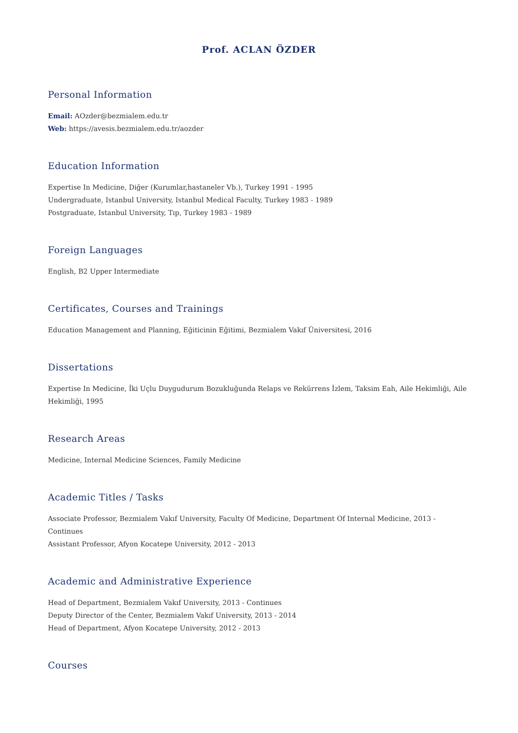Prof. ACLAN ÖZDER
Personal Information
Email: AOzder@bezmialem.edu.tr
Web: https://avesis.bezmialem.edu.tr/aozder
Education Information
Expertise In Medicine, Diğer (Kurumlar,hastaneler Vb.), Turkey 1991 - 1995
Undergraduate, Istanbul University, Istanbul Medical Faculty, Turkey 1983 - 1989
Postgraduate, Istanbul University, Tıp, Turkey 1983 - 1989
Foreign Languages
English, B2 Upper Intermediate
Certificates, Courses and Trainings
Education Management and Planning, Eğiticinin Eğitimi, Bezmialem Vakıf Üniversitesi, 2016
Dissertations
Expertise In Medicine, İki Uçlu Duygudurum Bozukluğunda Relaps ve Rekürrens İzlem, Taksim Eah, Aile Hekimliği, Aile Hekimliği, 1995
Research Areas
Medicine, Internal Medicine Sciences, Family Medicine
Academic Titles / Tasks
Associate Professor, Bezmialem Vakıf University, Faculty Of Medicine, Department Of Internal Medicine, 2013 - Continues
Assistant Professor, Afyon Kocatepe University, 2012 - 2013
Academic and Administrative Experience
Head of Department, Bezmialem Vakıf University, 2013 - Continues
Deputy Director of the Center, Bezmialem Vakıf University, 2013 - 2014
Head of Department, Afyon Kocatepe University, 2012 - 2013
Courses